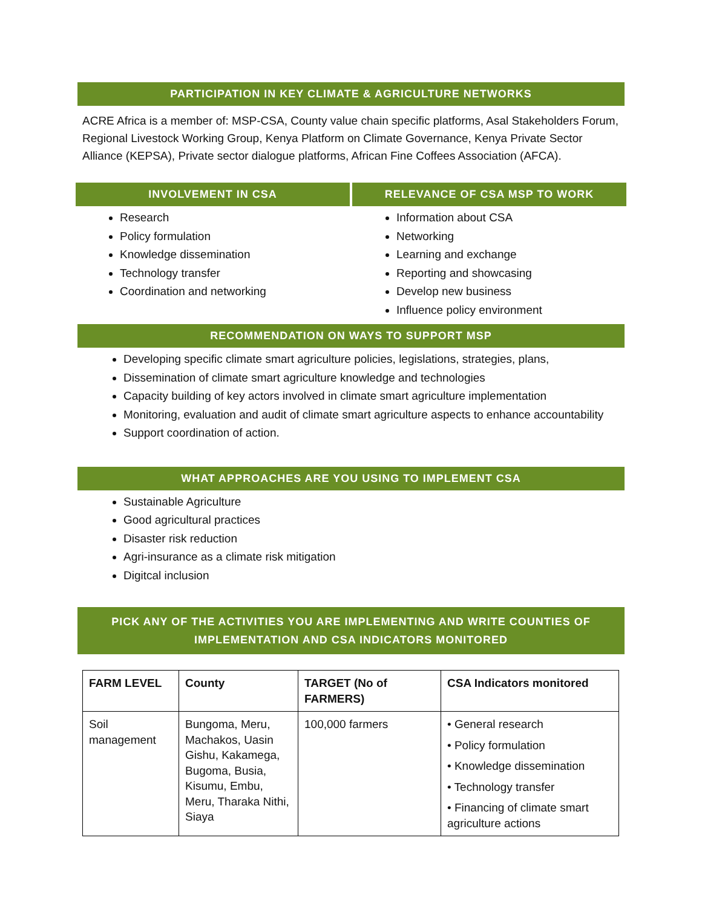PARTICIPATION IN KEY CLIMATE & AGRICULTURE NETWORKS
ACRE Africa is a member of: MSP-CSA, County value chain specific platforms, Asal Stakeholders Forum, Regional Livestock Working Group, Kenya Platform on Climate Governance, Kenya Private Sector Alliance (KEPSA), Private sector dialogue platforms, African Fine Coffees Association (AFCA).
INVOLVEMENT IN CSA
Research
Policy formulation
Knowledge dissemination
Technology transfer
Coordination and networking
RELEVANCE OF CSA MSP TO WORK
Information about CSA
Networking
Learning and exchange
Reporting and showcasing
Develop new business
Influence policy environment
RECOMMENDATION ON WAYS TO SUPPORT MSP
Developing specific climate smart agriculture policies, legislations, strategies, plans,
Dissemination of climate smart agriculture knowledge and technologies
Capacity building of key actors involved in climate smart agriculture implementation
Monitoring, evaluation and audit of climate smart agriculture aspects to enhance accountability
Support coordination of action.
WHAT APPROACHES ARE YOU USING TO IMPLEMENT CSA
Sustainable Agriculture
Good agricultural practices
Disaster risk reduction
Agri-insurance as a climate risk mitigation
Digitcal inclusion
PICK ANY OF THE ACTIVITIES YOU ARE IMPLEMENTING AND WRITE COUNTIES OF IMPLEMENTATION AND CSA INDICATORS MONITORED
| FARM LEVEL | County | TARGET (No of FARMERS) | CSA Indicators monitored |
| --- | --- | --- | --- |
| Soil management | Bungoma, Meru, Machakos, Uasin Gishu, Kakamega, Bugoma, Busia, Kisumu, Embu, Meru, Tharaka Nithi, Siaya | 100,000 farmers | • General research • Policy formulation • Knowledge dissemination • Technology transfer • Financing of climate smart agriculture actions |